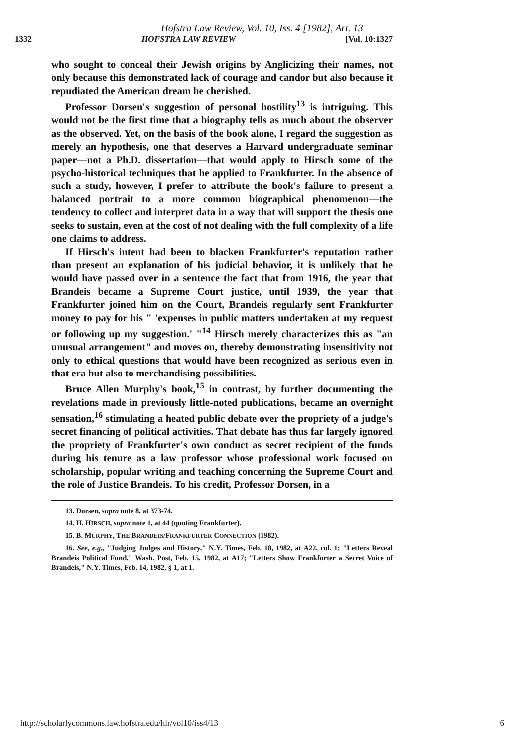Hofstra Law Review, Vol. 10, Iss. 4 [1982], Art. 13
1332 HOFSTRA LAW REVIEW [Vol. 10:1327
who sought to conceal their Jewish origins by Anglicizing their names, not only because this demonstrated lack of courage and candor but also because it repudiated the American dream he cherished.
Professor Dorsen's suggestion of personal hostility<sup>13</sup> is intriguing. This would not be the first time that a biography tells as much about the observer as the observed. Yet, on the basis of the book alone, I regard the suggestion as merely an hypothesis, one that deserves a Harvard undergraduate seminar paper—not a Ph.D. dissertation—that would apply to Hirsch some of the psycho-historical techniques that he applied to Frankfurter. In the absence of such a study, however, I prefer to attribute the book's failure to present a balanced portrait to a more common biographical phenomenon—the tendency to collect and interpret data in a way that will support the thesis one seeks to sustain, even at the cost of not dealing with the full complexity of a life one claims to address.
If Hirsch's intent had been to blacken Frankfurter's reputation rather than present an explanation of his judicial behavior, it is unlikely that he would have passed over in a sentence the fact that from 1916, the year that Brandeis became a Supreme Court justice, until 1939, the year that Frankfurter joined him on the Court, Brandeis regularly sent Frankfurter money to pay for his " 'expenses in public matters undertaken at my request or following up my suggestion.' "<sup>14</sup> Hirsch merely characterizes this as "an unusual arrangement" and moves on, thereby demonstrating insensitivity not only to ethical questions that would have been recognized as serious even in that era but also to merchandising possibilities.
Bruce Allen Murphy's book,<sup>15</sup> in contrast, by further documenting the revelations made in previously little-noted publications, became an overnight sensation,<sup>16</sup> stimulating a heated public debate over the propriety of a judge's secret financing of political activities. That debate has thus far largely ignored the propriety of Frankfurter's own conduct as secret recipient of the funds during his tenure as a law professor whose professional work focused on scholarship, popular writing and teaching concerning the Supreme Court and the role of Justice Brandeis. To his credit, Professor Dorsen, in a
13. Dorsen, supra note 8, at 373-74.
14. H. HIRSCH, supra note 1, at 44 (quoting Frankfurter).
15. B. MURPHY, THE BRANDEIS/FRANKFURTER CONNECTION (1982).
16. See, e.g., "Judging Judges and History," N.Y. Times, Feb. 18, 1982, at A22, col. 1; "Letters Reveal Brandeis Political Fund," Wash. Post, Feb. 15, 1982, at A17; "Letters Show Frankfurter a Secret Voice of Brandeis," N.Y. Times, Feb. 14, 1982, § 1, at 1.
http://scholarlycommons.law.hofstra.edu/hlr/vol10/iss4/13 6